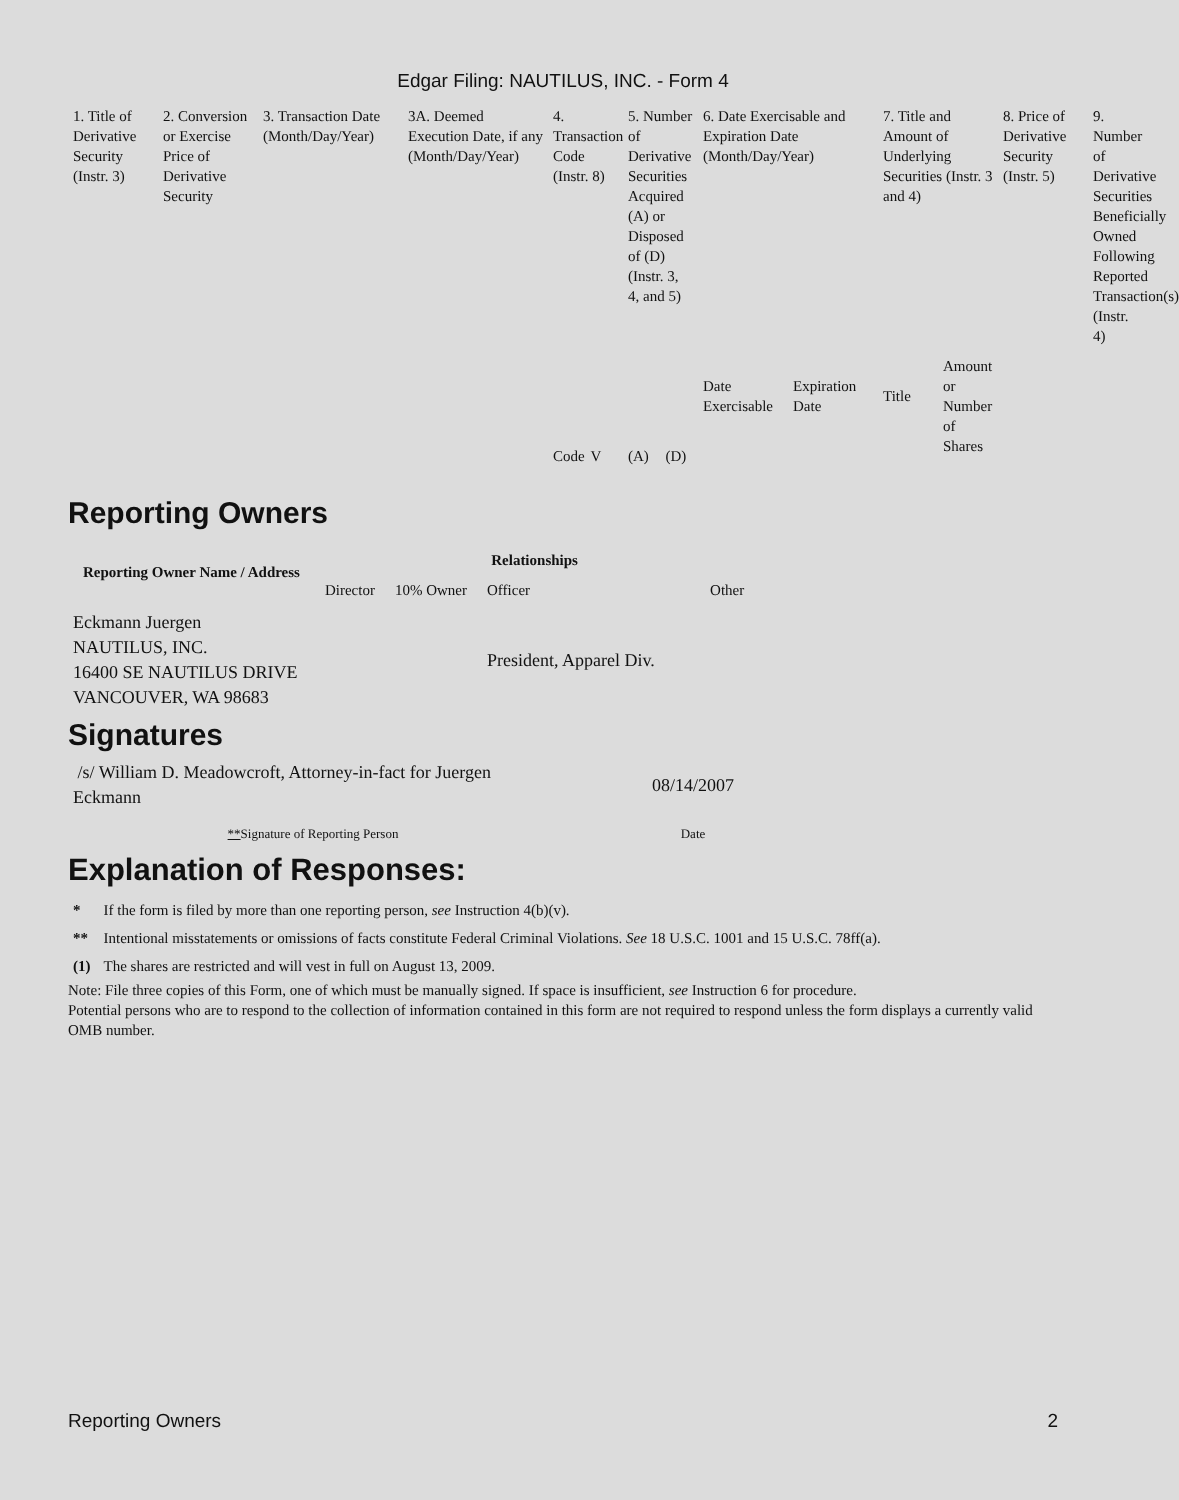Edgar Filing: NAUTILUS, INC. - Form 4
| 1. Title of Derivative Security (Instr. 3) | 2. Conversion or Exercise Price of Derivative Security | 3. Transaction Date (Month/Day/Year) | 3A. Deemed Execution Date, if any (Month/Day/Year) | 4. Transaction Code (Instr. 8) | | 5. Number of Derivative Securities Acquired (A) or Disposed of (D) (Instr. 3, 4, and 5) | | 6. Date Exercisable and Expiration Date (Month/Day/Year) | | 7. Title and Amount of Underlying Securities (Instr. 3 and 4) | | 8. Price of Derivative Security (Instr. 5) | 9. Number of Derivative Securities Beneficially Owned Following Reported Transaction(s) (Instr. 4) |
| --- | --- | --- | --- | --- | --- | --- | --- | --- | --- | --- | --- | --- | --- |
| | | | | Code | V | (A) | (D) | Date Exercisable | Expiration Date | Title | Amount or Number of Shares | | |
Reporting Owners
| Reporting Owner Name / Address | Relationships | | | | |
| --- | --- | --- | --- | --- | --- |
| | Director | 10% Owner | Officer | Other | |
| Eckmann Juergen NAUTILUS, INC. 16400 SE NAUTILUS DRIVE VANCOUVER, WA 98683 | | | President, Apparel Div. | | |
Signatures
| /s/ William D. Meadowcroft, Attorney-in-fact for Juergen Eckmann | 08/14/2007 |
| ** Signature of Reporting Person | Date |
Explanation of Responses:
| * | If the form is filed by more than one reporting person, see Instruction 4(b)(v). |
| ** | Intentional misstatements or omissions of facts constitute Federal Criminal Violations. See 18 U.S.C. 1001 and 15 U.S.C. 78ff(a). |
| (1) | The shares are restricted and will vest in full on August 13, 2009. |
Note: File three copies of this Form, one of which must be manually signed. If space is insufficient, see Instruction 6 for procedure.
Potential persons who are to respond to the collection of information contained in this form are not required to respond unless the form displays a currently valid OMB number.
Reporting Owners 2